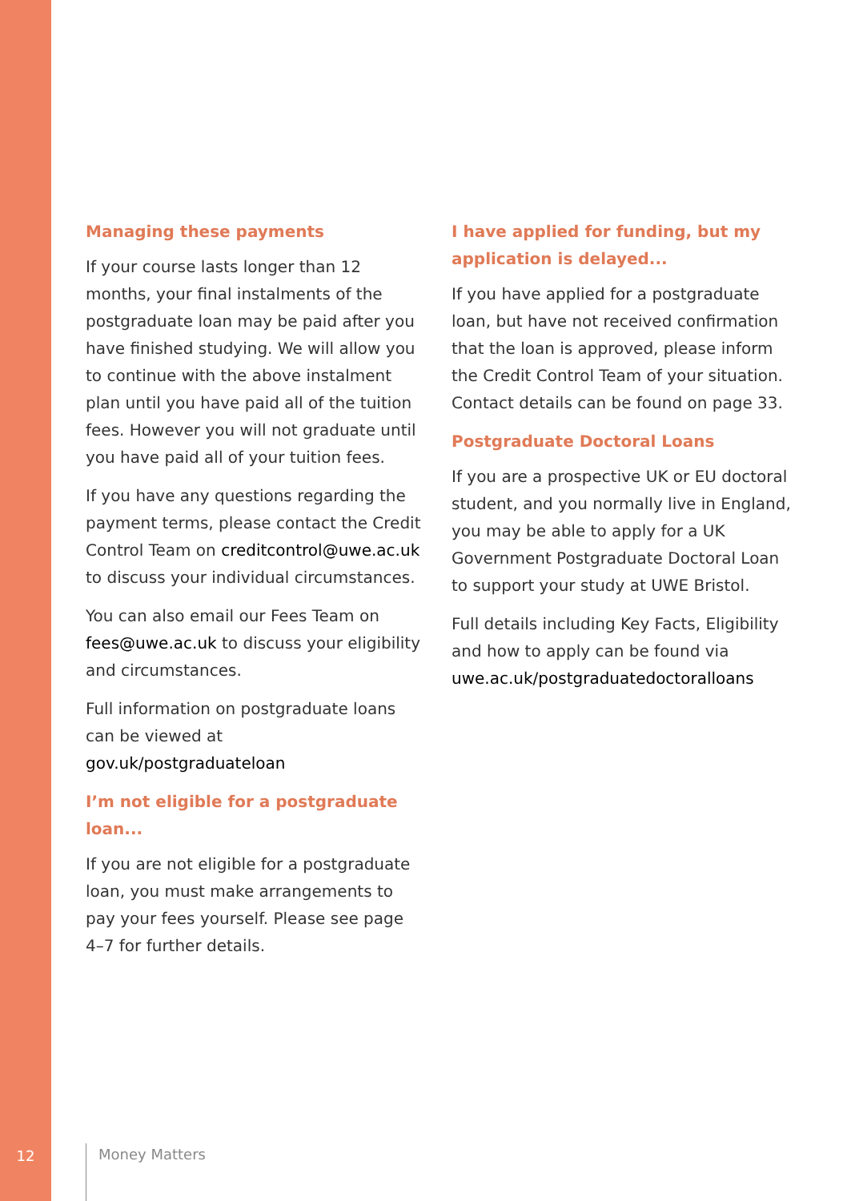Managing these payments
If your course lasts longer than 12 months, your final instalments of the postgraduate loan may be paid after you have finished studying. We will allow you to continue with the above instalment plan until you have paid all of the tuition fees. However you will not graduate until you have paid all of your tuition fees.
If you have any questions regarding the payment terms, please contact the Credit Control Team on creditcontrol@uwe.ac.uk to discuss your individual circumstances.
You can also email our Fees Team on fees@uwe.ac.uk to discuss your eligibility and circumstances.
Full information on postgraduate loans can be viewed at gov.uk/postgraduateloan
I’m not eligible for a postgraduate loan...
If you are not eligible for a postgraduate loan, you must make arrangements to pay your fees yourself. Please see page 4–7 for further details.
I have applied for funding, but my application is delayed...
If you have applied for a postgraduate loan, but have not received confirmation that the loan is approved, please inform the Credit Control Team of your situation. Contact details can be found on page 33.
Postgraduate Doctoral Loans
If you are a prospective UK or EU doctoral student, and you normally live in England, you may be able to apply for a UK Government Postgraduate Doctoral Loan to support your study at UWE Bristol.
Full details including Key Facts, Eligibility and how to apply can be found via uwe.ac.uk/postgraduatedoctoralloans
12 Money Matters